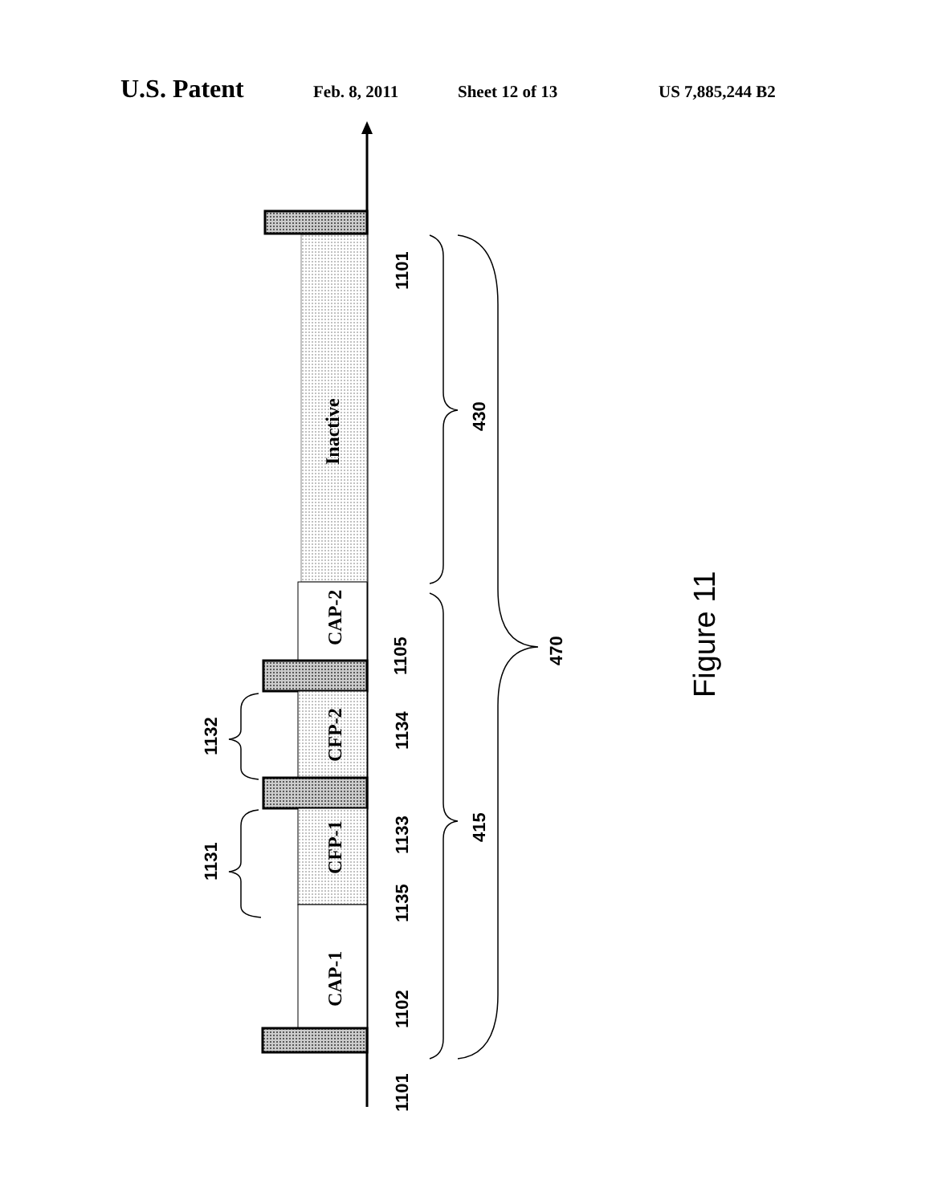U.S. Patent Feb. 8, 2011 Sheet 12 of 13 US 7,885,244 B2
Inactive
CAP-2
CFP-2
CFP-1
CAP-1
1101
430
1105
470
1134
1132
1133
415
1131
1135
1102
1101
Figure 11